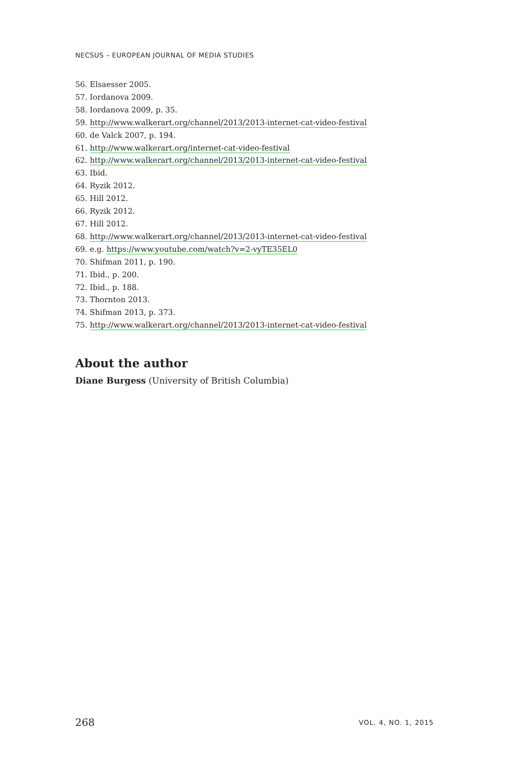NECSUS – EUROPEAN JOURNAL OF MEDIA STUDIES
56. Elsaesser 2005.
57. Iordanova 2009.
58. Iordanova 2009, p. 35.
59. http://www.walkerart.org/channel/2013/2013-internet-cat-video-festival
60. de Valck 2007, p. 194.
61. http://www.walkerart.org/internet-cat-video-festival
62. http://www.walkerart.org/channel/2013/2013-internet-cat-video-festival
63. Ibid.
64. Ryzik 2012.
65. Hill 2012.
66. Ryzik 2012.
67. Hill 2012.
68. http://www.walkerart.org/channel/2013/2013-internet-cat-video-festival
69. e.g. https://www.youtube.com/watch?v=2-vyTE35EL0
70. Shifman 2011, p. 190.
71. Ibid., p. 200.
72. Ibid., p. 188.
73. Thornton 2013.
74. Shifman 2013, p. 373.
75. http://www.walkerart.org/channel/2013/2013-internet-cat-video-festival
About the author
Diane Burgess (University of British Columbia)
268 VOL. 4, NO. 1, 2015